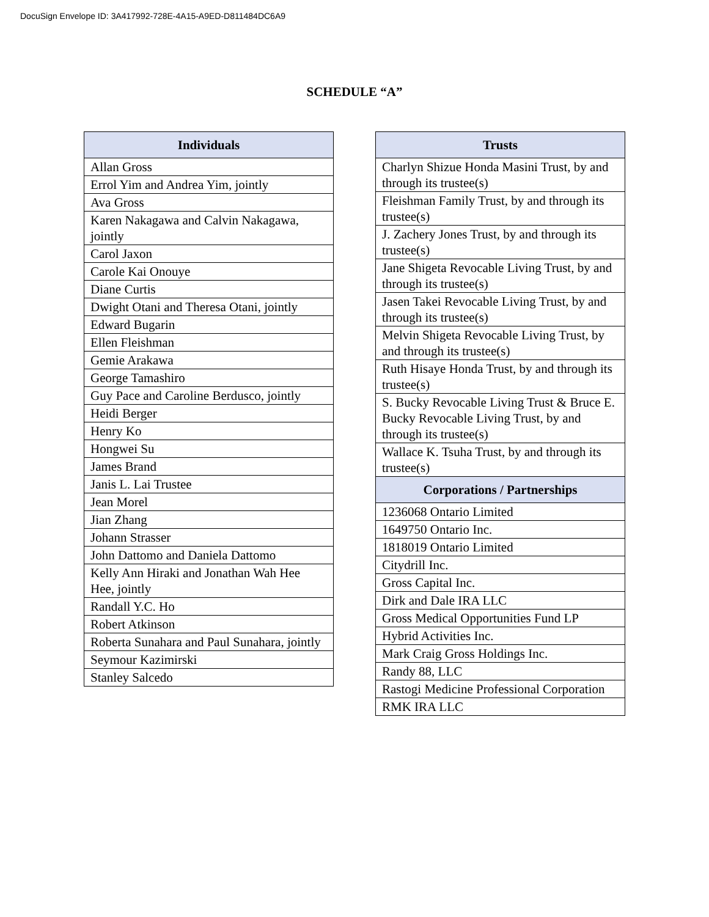DocuSign Envelope ID: 3A417992-728E-4A15-A9ED-D811484DC6A9
SCHEDULE “A”
| Individuals |
| --- |
| Allan Gross |
| Errol Yim and Andrea Yim, jointly |
| Ava Gross |
| Karen Nakagawa and Calvin Nakagawa, jointly |
| Carol Jaxon |
| Carole Kai Onouye |
| Diane Curtis |
| Dwight Otani and Theresa Otani, jointly |
| Edward Bugarin |
| Ellen Fleishman |
| Gemie Arakawa |
| George Tamashiro |
| Guy Pace and Caroline Berdusco, jointly |
| Heidi Berger |
| Henry Ko |
| Hongwei Su |
| James Brand |
| Janis L. Lai Trustee |
| Jean Morel |
| Jian Zhang |
| Johann Strasser |
| John Dattomo and Daniela Dattomo |
| Kelly Ann Hiraki and Jonathan Wah Hee Hee, jointly |
| Randall Y.C. Ho |
| Robert Atkinson |
| Roberta Sunahara and Paul Sunahara, jointly |
| Seymour Kazimirski |
| Stanley Salcedo |
| Trusts |
| --- |
| Charlyn Shizue Honda Masini Trust, by and through its trustee(s) |
| Fleishman Family Trust, by and through its trustee(s) |
| J. Zachery Jones Trust, by and through its trustee(s) |
| Jane Shigeta Revocable Living Trust, by and through its trustee(s) |
| Jasen Takei Revocable Living Trust, by and through its trustee(s) |
| Melvin Shigeta Revocable Living Trust, by and through its trustee(s) |
| Ruth Hisaye Honda Trust, by and through its trustee(s) |
| S. Bucky Revocable Living Trust & Bruce E. Bucky Revocable Living Trust, by and through its trustee(s) |
| Wallace K. Tsuha Trust, by and through its trustee(s) |
| Corporations / Partnerships |
| 1236068 Ontario Limited |
| 1649750 Ontario Inc. |
| 1818019 Ontario Limited |
| Citydrill Inc. |
| Gross Capital Inc. |
| Dirk and Dale IRA LLC |
| Gross Medical Opportunities Fund LP |
| Hybrid Activities Inc. |
| Mark Craig Gross Holdings Inc. |
| Randy 88, LLC |
| Rastogi Medicine Professional Corporation |
| RMK IRA LLC |